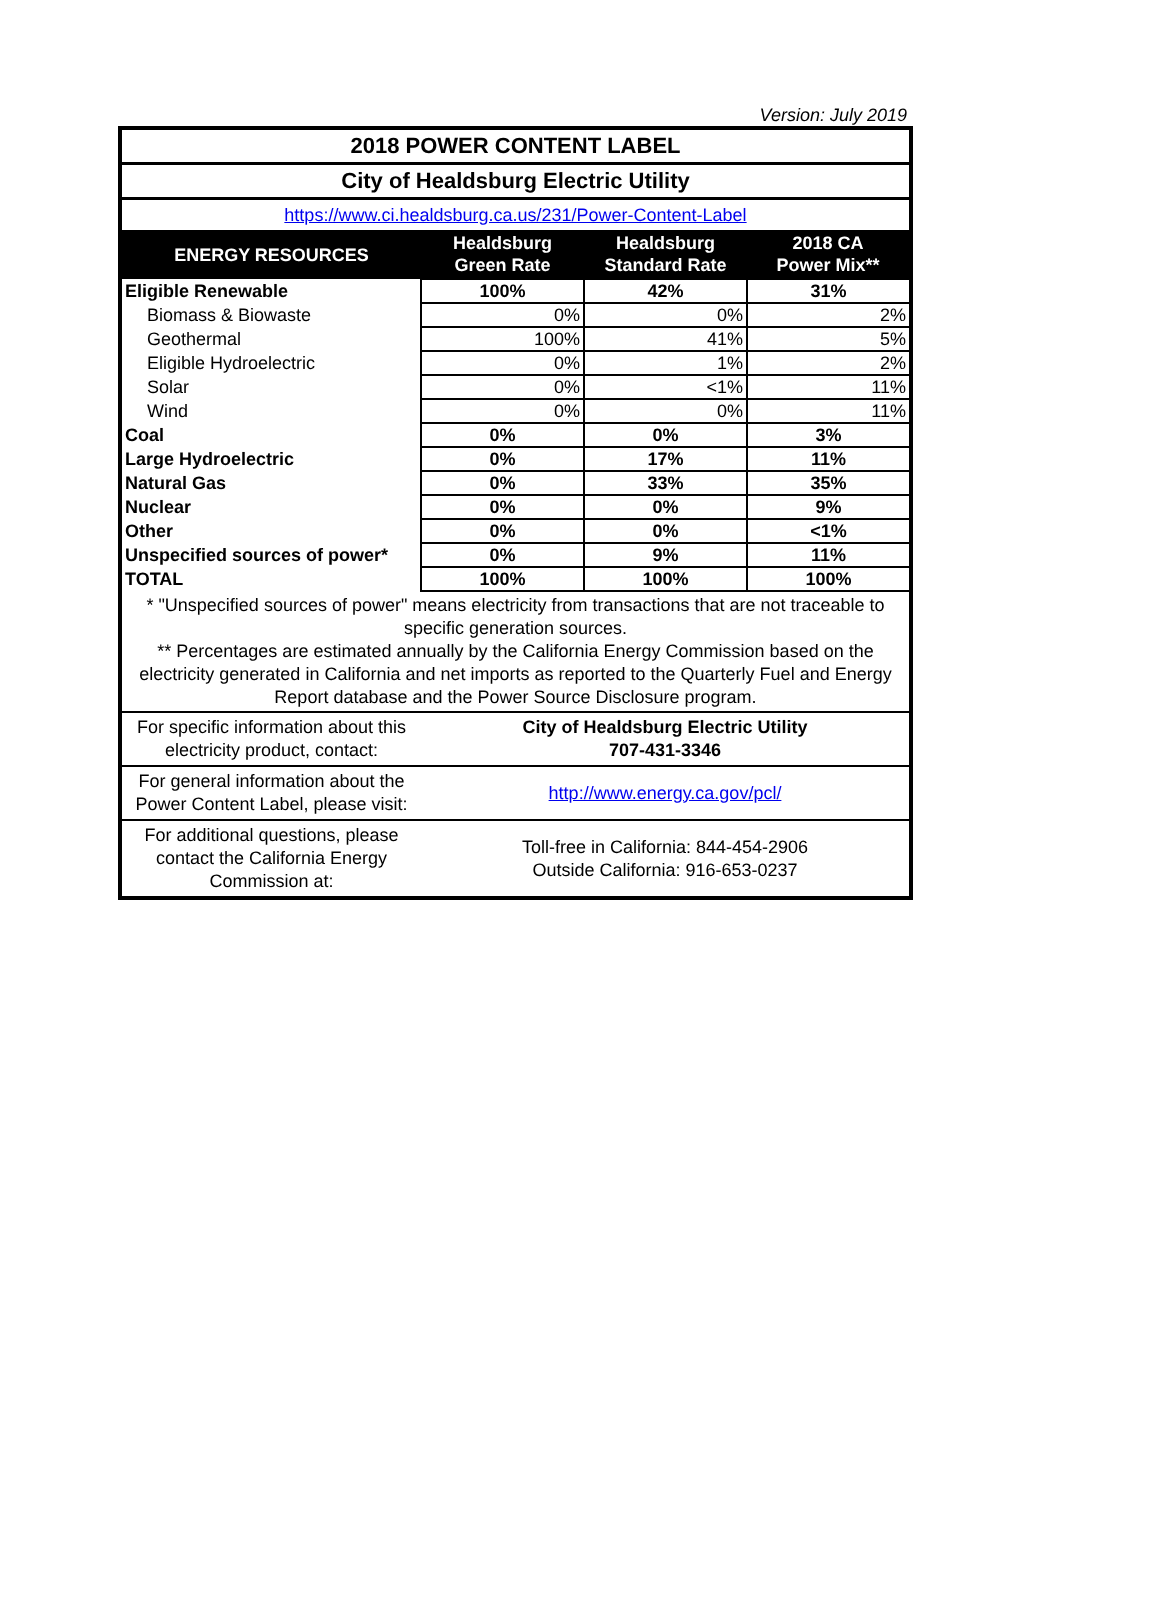Version: July 2019
| 2018 POWER CONTENT LABEL | | | |
| City of Healdsburg Electric Utility | | | |
| https://www.ci.healdsburg.ca.us/231/Power-Content-Label | | | |
| ENERGY RESOURCES | Healdsburg Green Rate | Healdsburg Standard Rate | 2018 CA Power Mix** |
| Eligible Renewable | 100% | 42% | 31% |
| Biomass & Biowaste | 0% | 0% | 2% |
| Geothermal | 100% | 41% | 5% |
| Eligible Hydroelectric | 0% | 1% | 2% |
| Solar | 0% | <1% | 11% |
| Wind | 0% | 0% | 11% |
| Coal | 0% | 0% | 3% |
| Large Hydroelectric | 0% | 17% | 11% |
| Natural Gas | 0% | 33% | 35% |
| Nuclear | 0% | 0% | 9% |
| Other | 0% | 0% | <1% |
| Unspecified sources of power* | 0% | 9% | 11% |
| TOTAL | 100% | 100% | 100% |
| * "Unspecified sources of power" means electricity from transactions that are not traceable to specific generation sources. ** Percentages are estimated annually by the California Energy Commission based on the electricity generated in California and net imports as reported to the Quarterly Fuel and Energy Report database and the Power Source Disclosure program. | | | |
| For specific information about this electricity product, contact: | City of Healdsburg Electric Utility 707-431-3346 | | |
| For general information about the Power Content Label, please visit: | http://www.energy.ca.gov/pcl/ | | |
| For additional questions, please contact the California Energy Commission at: | Toll-free in California: 844-454-2906 Outside California: 916-653-0237 | | |